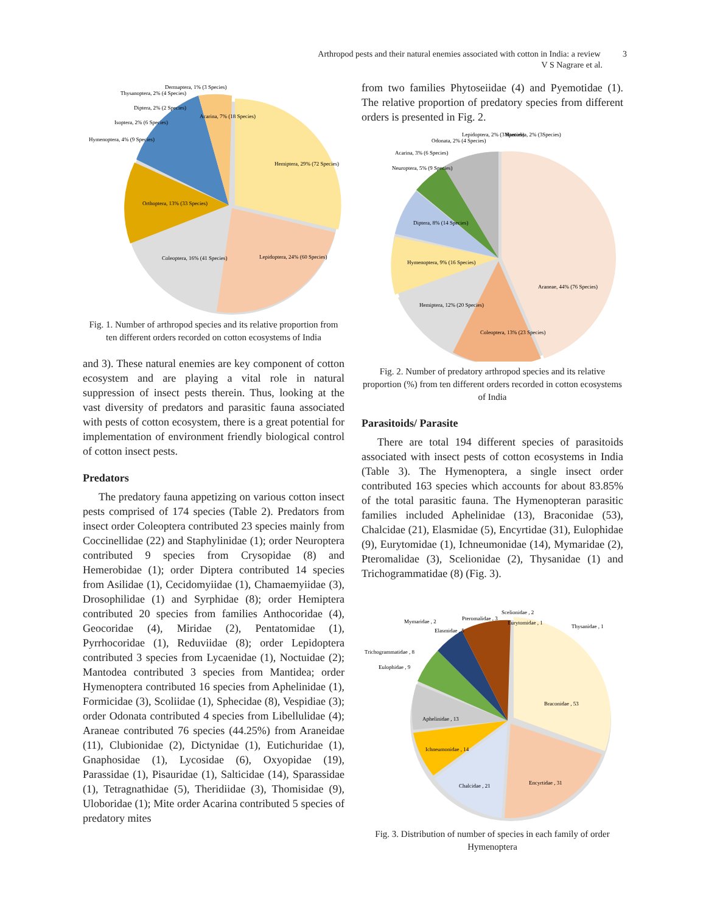Arthropod pests and their natural enemies associated with cotton in India: a review 3
V S Nagrare et al.
Hemiptera, 29% (72 Species)
Lepidoptera, 24% (60 Species)
Coleoptera, 16% (41 Species)
Orthoptera, 13% (33 Species)
Hymenoptera, 4% (9 Species)
Isoptera, 2% (6 Species)
Diptera, 2% (2 Species)
Thysanoptera, 2% (4 Species)
Dermaptera, 1% (3 Species)
Acarina, 7% (18 Species)
Fig. 1. Number of arthropod species and its relative proportion from ten different orders recorded on cotton ecosystems of India
and 3). These natural enemies are key component of cotton ecosystem and are playing a vital role in natural suppression of insect pests therein. Thus, looking at the vast diversity of predators and parasitic fauna associated with pests of cotton ecosystem, there is a great potential for implementation of environment friendly biological control of cotton insect pests.
Predators
The predatory fauna appetizing on various cotton insect pests comprised of 174 species (Table 2). Predators from insect order Coleoptera contributed 23 species mainly from Coccinellidae (22) and Staphylinidae (1); order Neuroptera contributed 9 species from Crysopidae (8) and Hemerobidae (1); order Diptera contributed 14 species from Asilidae (1), Cecidomyiidae (1), Chamaemyiidae (3), Drosophilidae (1) and Syrphidae (8); order Hemiptera contributed 20 species from families Anthocoridae (4), Geocoridae (4), Miridae (2), Pentatomidae (1), Pyrrhocoridae (1), Reduviidae (8); order Lepidoptera contributed 3 species from Lycaenidae (1), Noctuidae (2); Mantodea contributed 3 species from Mantidea; order Hymenoptera contributed 16 species from Aphelinidae (1), Formicidae (3), Scoliidae (1), Sphecidae (8), Vespidiae (3); order Odonata contributed 4 species from Libellulidae (4); Araneae contributed 76 species (44.25%) from Araneidae (11), Clubionidae (2), Dictynidae (1), Eutichuridae (1), Gnaphosidae (1), Lycosidae (6), Oxyopidae (19), Parassidae (1), Pisauridae (1), Salticidae (14), Sparassidae (1), Tetragnathidae (5), Theridiidae (3), Thomisidae (9), Uloboridae (1); Mite order Acarina contributed 5 species of predatory mites
from two families Phytoseiidae (4) and Pyemotidae (1). The relative proportion of predatory species from different orders is presented in Fig. 2.
Araneae, 44% (76 Species)
Coleoptera, 13% (23 Species)
Hemiptera, 12% (20 Species)
Hymenoptera, 9% (16 Species)
Diptera, 8% (14 Species)
Neuroptera, 5% (9 Species)
Acarina, 3% (6 Species)
Odonata, 2% (4 Species)
Lepidoptera, 2% (3 Species)
Mantodea, 2% (3Species)
Fig. 2. Number of predatory arthropod species and its relative proportion (%) from ten different orders recorded in cotton ecosystems of India
Parasitoids/ Parasite
There are total 194 different species of parasitoids associated with insect pests of cotton ecosystems in India (Table 3). The Hymenoptera, a single insect order contributed 163 species which accounts for about 83.85% of the total parasitic fauna. The Hymenopteran parasitic families included Aphelinidae (13), Braconidae (53), Chalcidae (21), Elasmidae (5), Encyrtidae (31), Eulophidae (9), Eurytomidae (1), Ichneumonidae (14), Mymaridae (2), Pteromalidae (3), Scelionidae (2), Thysanidae (1) and Trichogrammatidae (8) (Fig. 3).
Braconidae , 53
Encyrtidae , 31
Chalcidae , 21
Ichneumonidae , 14
Aphelinidae , 13
Eulophidae , 9
Trichogrammatidae , 8
Elasmidae , 5
Mymaridae , 2
Pteromalidae , 3
Scelionidae , 2
Eurytomidae , 1
Thysanidae , 1
Fig. 3. Distribution of number of species in each family of order Hymenoptera